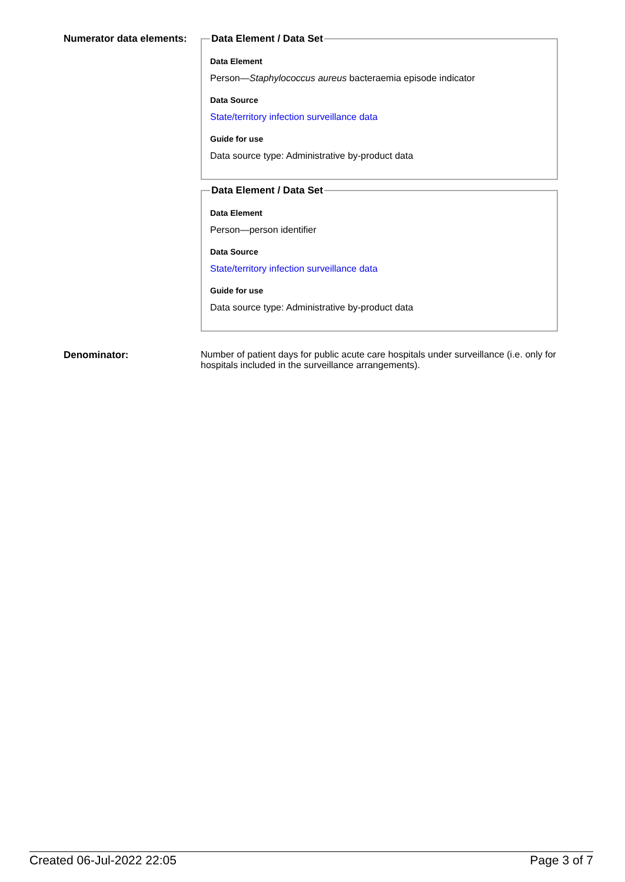Numerator data elements:
Data Element / Data Set
Data Element
Person—Staphylococcus aureus bacteraemia episode indicator
Data Source
State/territory infection surveillance data
Guide for use
Data source type: Administrative by-product data
Data Element / Data Set
Data Element
Person—person identifier
Data Source
State/territory infection surveillance data
Guide for use
Data source type: Administrative by-product data
Denominator: Number of patient days for public acute care hospitals under surveillance (i.e. only for hospitals included in the surveillance arrangements).
Created 06-Jul-2022 22:05 Page 3 of 7